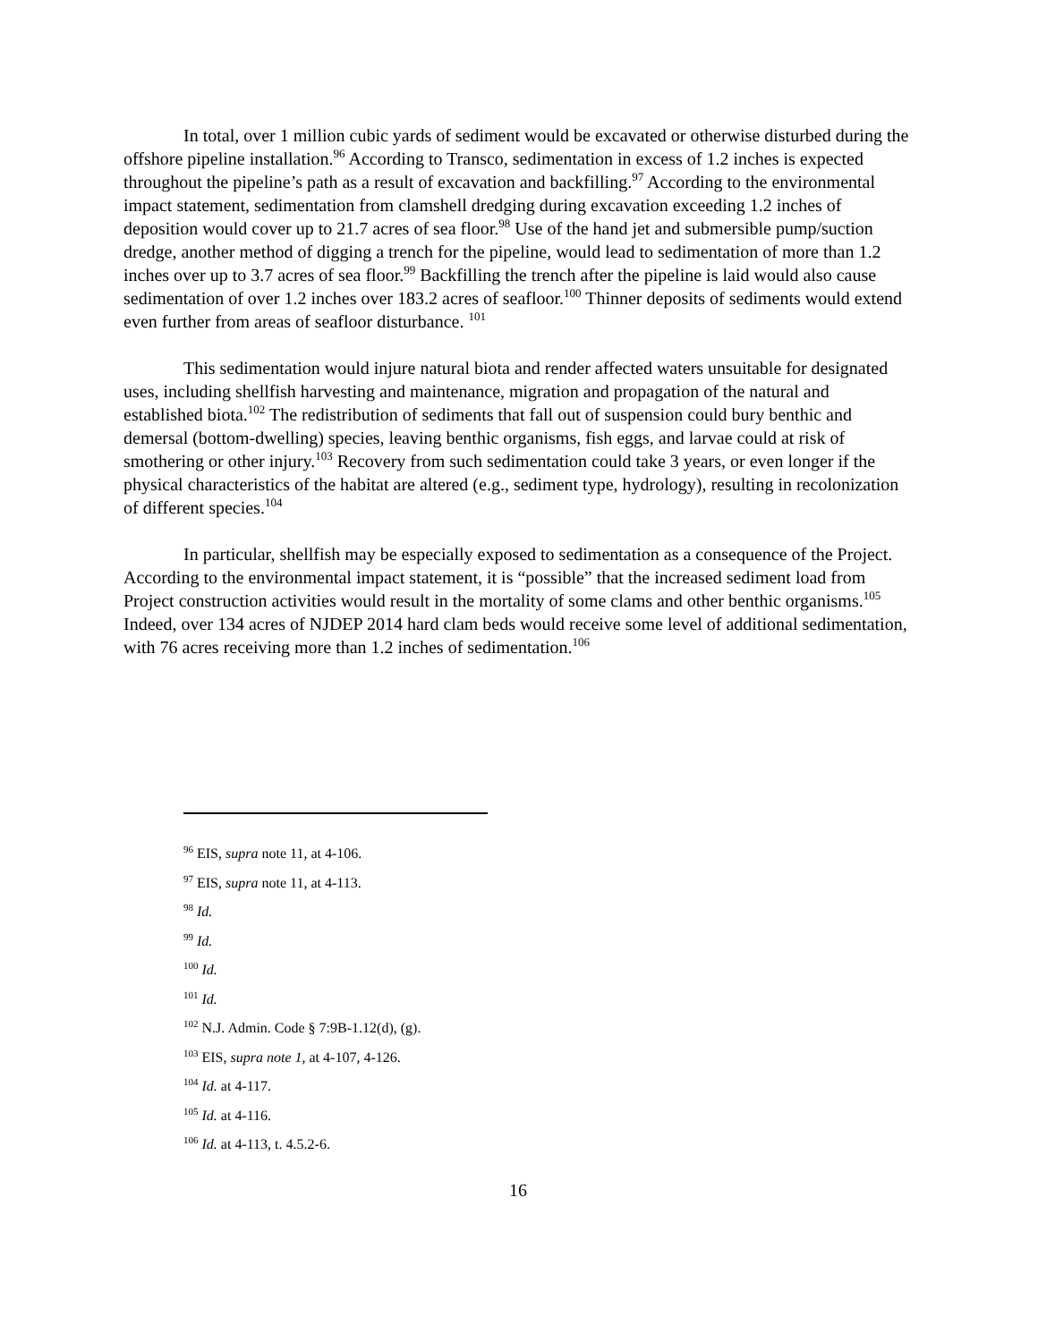In total, over 1 million cubic yards of sediment would be excavated or otherwise disturbed during the offshore pipeline installation.<sup>96</sup> According to Transco, sedimentation in excess of 1.2 inches is expected throughout the pipeline’s path as a result of excavation and backfilling.<sup>97</sup> According to the environmental impact statement, sedimentation from clamshell dredging during excavation exceeding 1.2 inches of deposition would cover up to 21.7 acres of sea floor.<sup>98</sup> Use of the hand jet and submersible pump/suction dredge, another method of digging a trench for the pipeline, would lead to sedimentation of more than 1.2 inches over up to 3.7 acres of sea floor.<sup>99</sup> Backfilling the trench after the pipeline is laid would also cause sedimentation of over 1.2 inches over 183.2 acres of seafloor.<sup>100</sup> Thinner deposits of sediments would extend even further from areas of seafloor disturbance. <sup>101</sup>
This sedimentation would injure natural biota and render affected waters unsuitable for designated uses, including shellfish harvesting and maintenance, migration and propagation of the natural and established biota.<sup>102</sup> The redistribution of sediments that fall out of suspension could bury benthic and demersal (bottom-dwelling) species, leaving benthic organisms, fish eggs, and larvae could at risk of smothering or other injury.<sup>103</sup> Recovery from such sedimentation could take 3 years, or even longer if the physical characteristics of the habitat are altered (e.g., sediment type, hydrology), resulting in recolonization of different species.<sup>104</sup>
In particular, shellfish may be especially exposed to sedimentation as a consequence of the Project. According to the environmental impact statement, it is “possible” that the increased sediment load from Project construction activities would result in the mortality of some clams and other benthic organisms.<sup>105</sup> Indeed, over 134 acres of NJDEP 2014 hard clam beds would receive some level of additional sedimentation, with 76 acres receiving more than 1.2 inches of sedimentation.<sup>106</sup>
<sup>96</sup> EIS, supra note 11, at 4-106.
<sup>97</sup> EIS, supra note 11, at 4-113.
<sup>98</sup> Id.
<sup>99</sup> Id.
<sup>100</sup> Id.
<sup>101</sup> Id.
<sup>102</sup> N.J. Admin. Code § 7:9B-1.12(d), (g).
<sup>103</sup> EIS, supra note 1, at 4-107, 4-126.
<sup>104</sup> Id. at 4-117.
<sup>105</sup> Id. at 4-116.
<sup>106</sup> Id. at 4-113, t. 4.5.2-6.
16